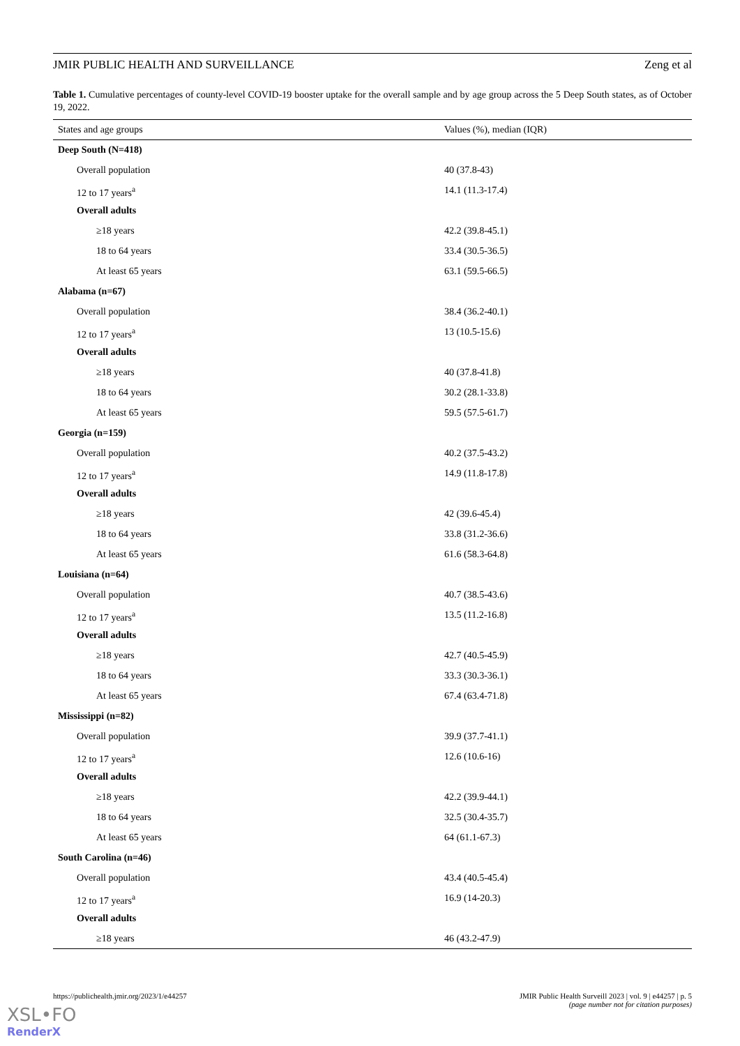JMIR PUBLIC HEALTH AND SURVEILLANCE Zeng et al
Table 1. Cumulative percentages of county-level COVID-19 booster uptake for the overall sample and by age group across the 5 Deep South states, as of October 19, 2022.
| States and age groups | Values (%), median (IQR) |
| --- | --- |
| Deep South (N=418) | |
| Overall population | 40 (37.8-43) |
| 12 to 17 years<sup>a</sup> | 14.1 (11.3-17.4) |
| Overall adults | |
| ≥18 years | 42.2 (39.8-45.1) |
| 18 to 64 years | 33.4 (30.5-36.5) |
| At least 65 years | 63.1 (59.5-66.5) |
| Alabama (n=67) | |
| Overall population | 38.4 (36.2-40.1) |
| 12 to 17 years<sup>a</sup> | 13 (10.5-15.6) |
| Overall adults | |
| ≥18 years | 40 (37.8-41.8) |
| 18 to 64 years | 30.2 (28.1-33.8) |
| At least 65 years | 59.5 (57.5-61.7) |
| Georgia (n=159) | |
| Overall population | 40.2 (37.5-43.2) |
| 12 to 17 years<sup>a</sup> | 14.9 (11.8-17.8) |
| Overall adults | |
| ≥18 years | 42 (39.6-45.4) |
| 18 to 64 years | 33.8 (31.2-36.6) |
| At least 65 years | 61.6 (58.3-64.8) |
| Louisiana (n=64) | |
| Overall population | 40.7 (38.5-43.6) |
| 12 to 17 years<sup>a</sup> | 13.5 (11.2-16.8) |
| Overall adults | |
| ≥18 years | 42.7 (40.5-45.9) |
| 18 to 64 years | 33.3 (30.3-36.1) |
| At least 65 years | 67.4 (63.4-71.8) |
| Mississippi (n=82) | |
| Overall population | 39.9 (37.7-41.1) |
| 12 to 17 years<sup>a</sup> | 12.6 (10.6-16) |
| Overall adults | |
| ≥18 years | 42.2 (39.9-44.1) |
| 18 to 64 years | 32.5 (30.4-35.7) |
| At least 65 years | 64 (61.1-67.3) |
| South Carolina (n=46) | |
| Overall population | 43.4 (40.5-45.4) |
| 12 to 17 years<sup>a</sup> | 16.9 (14-20.3) |
| Overall adults | |
| ≥18 years | 46 (43.2-47.9) |
https://publichealth.jmir.org/2023/1/e44257 JMIR Public Health Surveill 2023 | vol. 9 | e44257 | p. 5
(page number not for citation purposes)
XSL•FO
RenderX